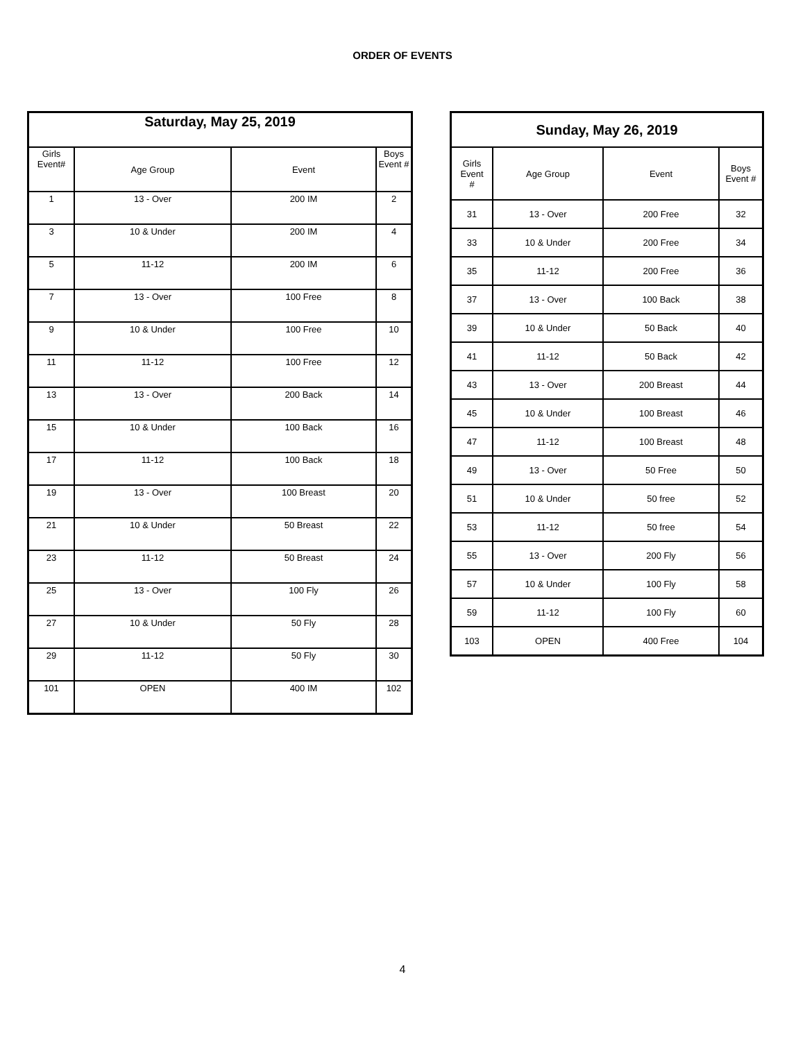ORDER OF EVENTS
| Saturday, May 25, 2019 | | | |
| --- | --- | --- | --- |
| Girls Event# | Age Group | Event | Boys Event # |
| 1 | 13 - Over | 200 IM | 2 |
| 3 | 10 & Under | 200 IM | 4 |
| 5 | 11-12 | 200 IM | 6 |
| 7 | 13 - Over | 100 Free | 8 |
| 9 | 10 & Under | 100 Free | 10 |
| 11 | 11-12 | 100 Free | 12 |
| 13 | 13 - Over | 200 Back | 14 |
| 15 | 10 & Under | 100 Back | 16 |
| 17 | 11-12 | 100 Back | 18 |
| 19 | 13 - Over | 100 Breast | 20 |
| 21 | 10 & Under | 50 Breast | 22 |
| 23 | 11-12 | 50 Breast | 24 |
| 25 | 13 - Over | 100 Fly | 26 |
| 27 | 10 & Under | 50 Fly | 28 |
| 29 | 11-12 | 50 Fly | 30 |
| 101 | OPEN | 400 IM | 102 |
| Sunday, May 26, 2019 | | | |
| --- | --- | --- | --- |
| Girls Event # | Age Group | Event | Boys Event # |
| 31 | 13 - Over | 200 Free | 32 |
| 33 | 10 & Under | 200 Free | 34 |
| 35 | 11-12 | 200 Free | 36 |
| 37 | 13 - Over | 100 Back | 38 |
| 39 | 10 & Under | 50 Back | 40 |
| 41 | 11-12 | 50 Back | 42 |
| 43 | 13 - Over | 200 Breast | 44 |
| 45 | 10 & Under | 100 Breast | 46 |
| 47 | 11-12 | 100 Breast | 48 |
| 49 | 13 - Over | 50 Free | 50 |
| 51 | 10 & Under | 50 free | 52 |
| 53 | 11-12 | 50 free | 54 |
| 55 | 13 - Over | 200 Fly | 56 |
| 57 | 10 & Under | 100 Fly | 58 |
| 59 | 11-12 | 100 Fly | 60 |
| 103 | OPEN | 400 Free | 104 |
4